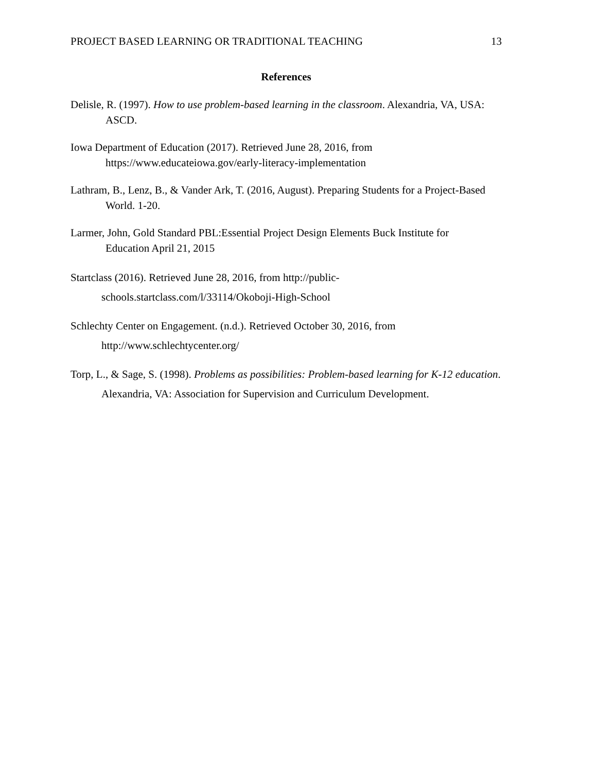PROJECT BASED LEARNING OR TRADITIONAL TEACHING 13
References
Delisle, R. (1997). How to use problem-based learning in the classroom. Alexandria, VA, USA: ASCD.
Iowa Department of Education (2017). Retrieved June 28, 2016, from
https://www.educateiowa.gov/early-literacy-implementation
Lathram, B., Lenz, B., & Vander Ark, T. (2016, August). Preparing Students for a Project-Based World. 1-20.
Larmer, John, Gold Standard PBL:Essential Project Design Elements Buck Institute for
Education April 21, 2015
Startclass (2016). Retrieved June 28, 2016, from http://public-
schools.startclass.com/l/33114/Okoboji-High-School
Schlechty Center on Engagement. (n.d.). Retrieved October 30, 2016, from
http://www.schlechtycenter.org/
Torp, L., & Sage, S. (1998). Problems as possibilities: Problem-based learning for K-12 education. Alexandria, VA: Association for Supervision and Curriculum Development.